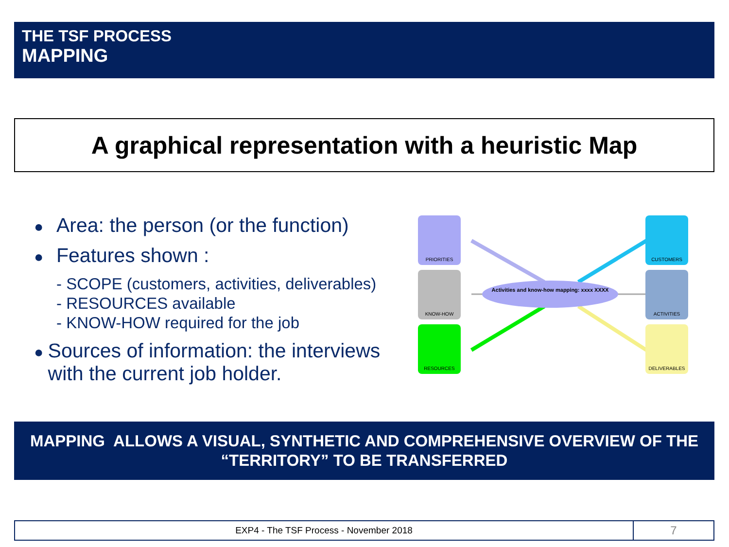THE TSF PROCESS
MAPPING
A graphical representation with a heuristic Map
● Area: the person (or the function)
● Features shown :
- SCOPE (customers, activities, deliverables)
- RESOURCES available
- KNOW-HOW required for the job
●
Sources of information: the interviews with the current job holder.
Activities and know-how mapping: xxxx XXXX
PRIORITIES
KNOW-HOW
RESOURCES
CUSTOMERS
ACTIVITIES
DELIVERABLES
MAPPING ALLOWS A VISUAL, SYNTHETIC AND COMPREHENSIVE OVERVIEW OF THE
“TERRITORY” TO BE TRANSFERRED
EXP4 - The TSF Process - November 2018
7